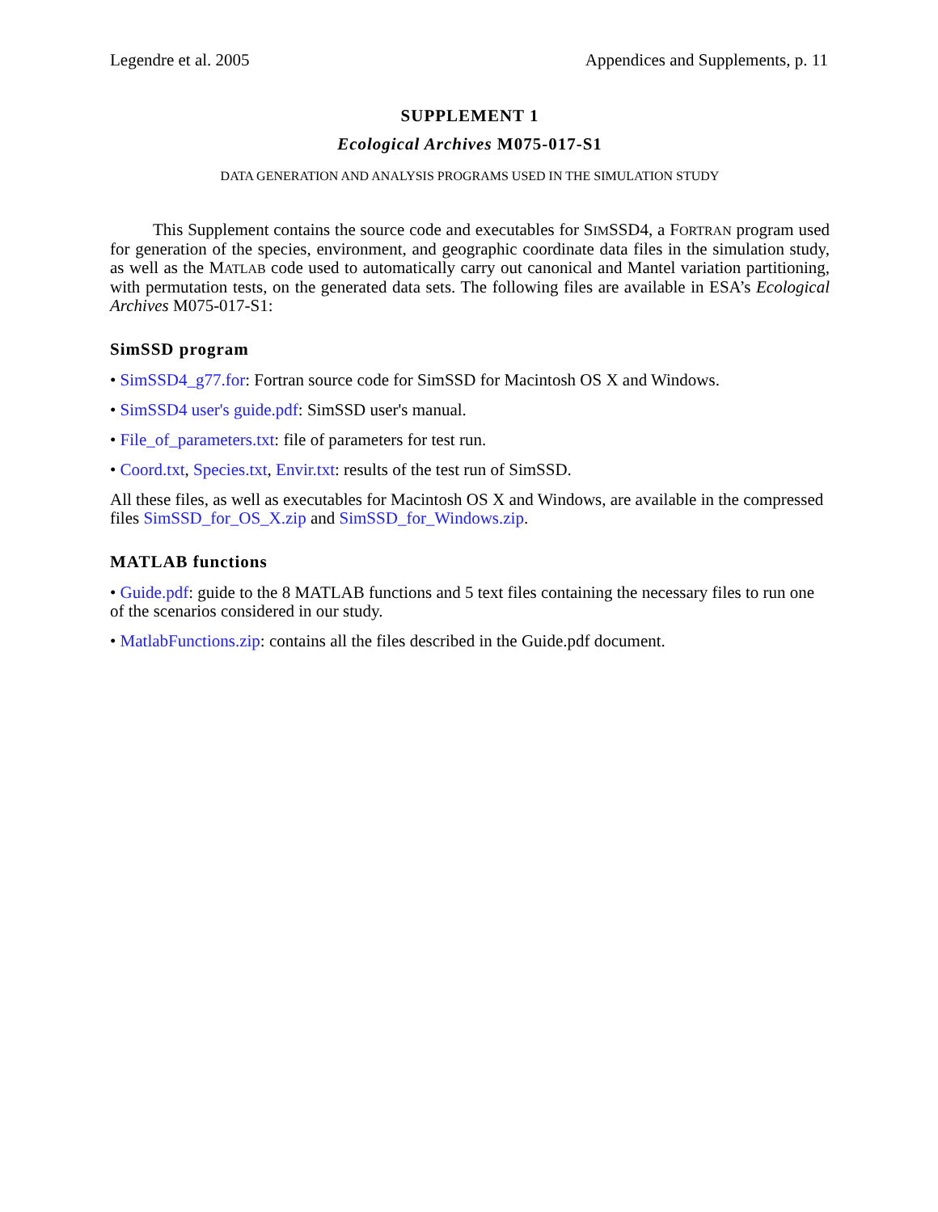Legendre et al. 2005 Appendices and Supplements, p. 11
SUPPLEMENT 1
Ecological Archives M075-017-S1
DATA GENERATION AND ANALYSIS PROGRAMS USED IN THE SIMULATION STUDY
This Supplement contains the source code and executables for SIMSSD4, a FORTRAN program used for generation of the species, environment, and geographic coordinate data files in the simulation study, as well as the MATLAB code used to automatically carry out canonical and Mantel variation partitioning, with permutation tests, on the generated data sets. The following files are available in ESA’s Ecological Archives M075-017-S1:
SimSSD program
• SimSSD4_g77.for: Fortran source code for SimSSD for Macintosh OS X and Windows.
• SimSSD4 user's guide.pdf: SimSSD user's manual.
• File_of_parameters.txt: file of parameters for test run.
• Coord.txt, Species.txt, Envir.txt: results of the test run of SimSSD.
All these files, as well as executables for Macintosh OS X and Windows, are available in the compressed files SimSSD_for_OS_X.zip and SimSSD_for_Windows.zip.
MATLAB functions
• Guide.pdf: guide to the 8 MATLAB functions and 5 text files containing the necessary files to run one of the scenarios considered in our study.
• MatlabFunctions.zip: contains all the files described in the Guide.pdf document.